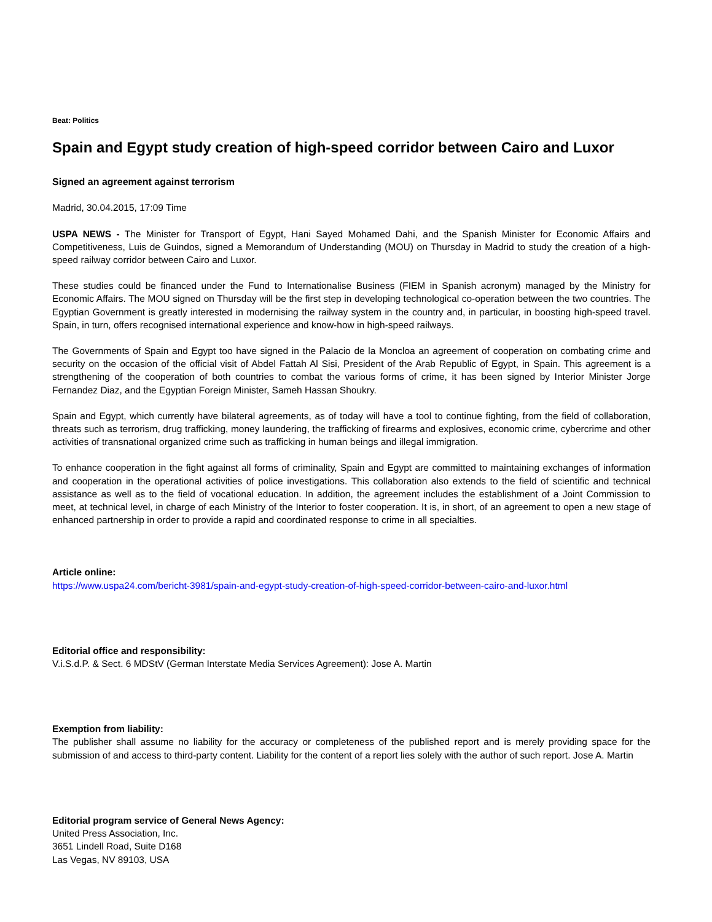Beat: Politics
Spain and Egypt study creation of high-speed corridor between Cairo and Luxor
Signed an agreement against terrorism
Madrid, 30.04.2015, 17:09 Time
USPA NEWS - The Minister for Transport of Egypt, Hani Sayed Mohamed Dahi, and the Spanish Minister for Economic Affairs and Competitiveness, Luis de Guindos, signed a Memorandum of Understanding (MOU) on Thursday in Madrid to study the creation of a high-speed railway corridor between Cairo and Luxor.
These studies could be financed under the Fund to Internationalise Business (FIEM in Spanish acronym) managed by the Ministry for Economic Affairs. The MOU signed on Thursday will be the first step in developing technological co-operation between the two countries. The Egyptian Government is greatly interested in modernising the railway system in the country and, in particular, in boosting high-speed travel. Spain, in turn, offers recognised international experience and know-how in high-speed railways.
The Governments of Spain and Egypt too have signed in the Palacio de la Moncloa an agreement of cooperation on combating crime and security on the occasion of the official visit of Abdel Fattah Al Sisi, President of the Arab Republic of Egypt, in Spain. This agreement is a strengthening of the cooperation of both countries to combat the various forms of crime, it has been signed by Interior Minister Jorge Fernandez Diaz, and the Egyptian Foreign Minister, Sameh Hassan Shoukry.
Spain and Egypt, which currently have bilateral agreements, as of today will have a tool to continue fighting, from the field of collaboration, threats such as terrorism, drug trafficking, money laundering, the trafficking of firearms and explosives, economic crime, cybercrime and other activities of transnational organized crime such as trafficking in human beings and illegal immigration.
To enhance cooperation in the fight against all forms of criminality, Spain and Egypt are committed to maintaining exchanges of information and cooperation in the operational activities of police investigations. This collaboration also extends to the field of scientific and technical assistance as well as to the field of vocational education. In addition, the agreement includes the establishment of a Joint Commission to meet, at technical level, in charge of each Ministry of the Interior to foster cooperation. It is, in short, of an agreement to open a new stage of enhanced partnership in order to provide a rapid and coordinated response to crime in all specialties.
Article online:
https://www.uspa24.com/bericht-3981/spain-and-egypt-study-creation-of-high-speed-corridor-between-cairo-and-luxor.html
Editorial office and responsibility:
V.i.S.d.P. & Sect. 6 MDStV (German Interstate Media Services Agreement): Jose A. Martin
Exemption from liability:
The publisher shall assume no liability for the accuracy or completeness of the published report and is merely providing space for the submission of and access to third-party content. Liability for the content of a report lies solely with the author of such report. Jose A. Martin
Editorial program service of General News Agency:
United Press Association, Inc.
3651 Lindell Road, Suite D168
Las Vegas, NV 89103, USA